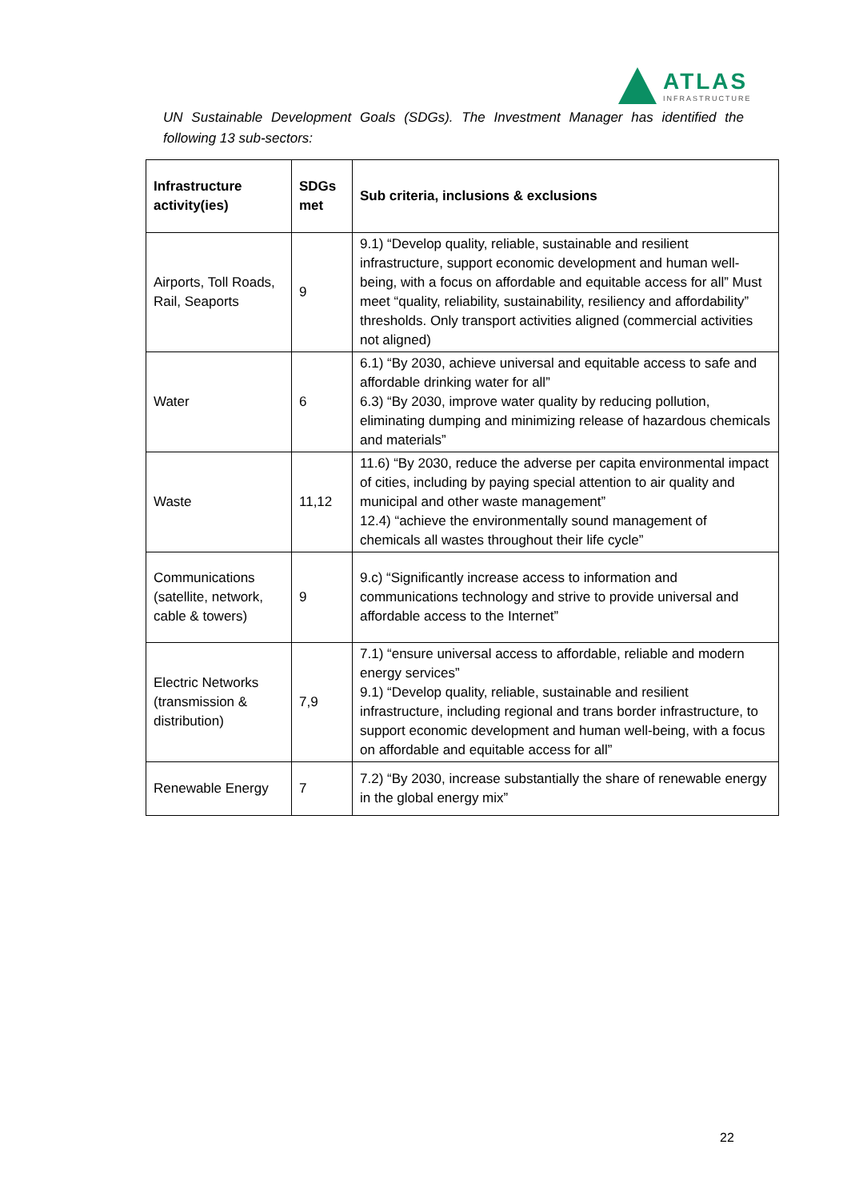ATLAS
INFRASTRUCTURE
UN Sustainable Development Goals (SDGs). The Investment Manager has identified the following 13 sub-sectors:
| Infrastructure activity(ies) | SDGs met | Sub criteria, inclusions & exclusions |
| --- | --- | --- |
| Airports, Toll Roads, Rail, Seaports | 9 | 9.1) “Develop quality, reliable, sustainable and resilient infrastructure, support economic development and human well-being, with a focus on affordable and equitable access for all” Must meet “quality, reliability, sustainability, resiliency and affordability” thresholds. Only transport activities aligned (commercial activities not aligned) |
| Water | 6 | 6.1) “By 2030, achieve universal and equitable access to safe and affordable drinking water for all” 6.3) “By 2030, improve water quality by reducing pollution, eliminating dumping and minimizing release of hazardous chemicals and materials” |
| Waste | 11,12 | 11.6) “By 2030, reduce the adverse per capita environmental impact of cities, including by paying special attention to air quality and municipal and other waste management” 12.4) “achieve the environmentally sound management of chemicals all wastes throughout their life cycle” |
| Communications (satellite, network, cable & towers) | 9 | 9.c) “Significantly increase access to information and communications technology and strive to provide universal and affordable access to the Internet” |
| Electric Networks (transmission & distribution) | 7,9 | 7.1) “ensure universal access to affordable, reliable and modern energy services” 9.1) “Develop quality, reliable, sustainable and resilient infrastructure, including regional and trans border infrastructure, to support economic development and human well-being, with a focus on affordable and equitable access for all” |
| Renewable Energy | 7 | 7.2) “By 2030, increase substantially the share of renewable energy in the global energy mix” |
22